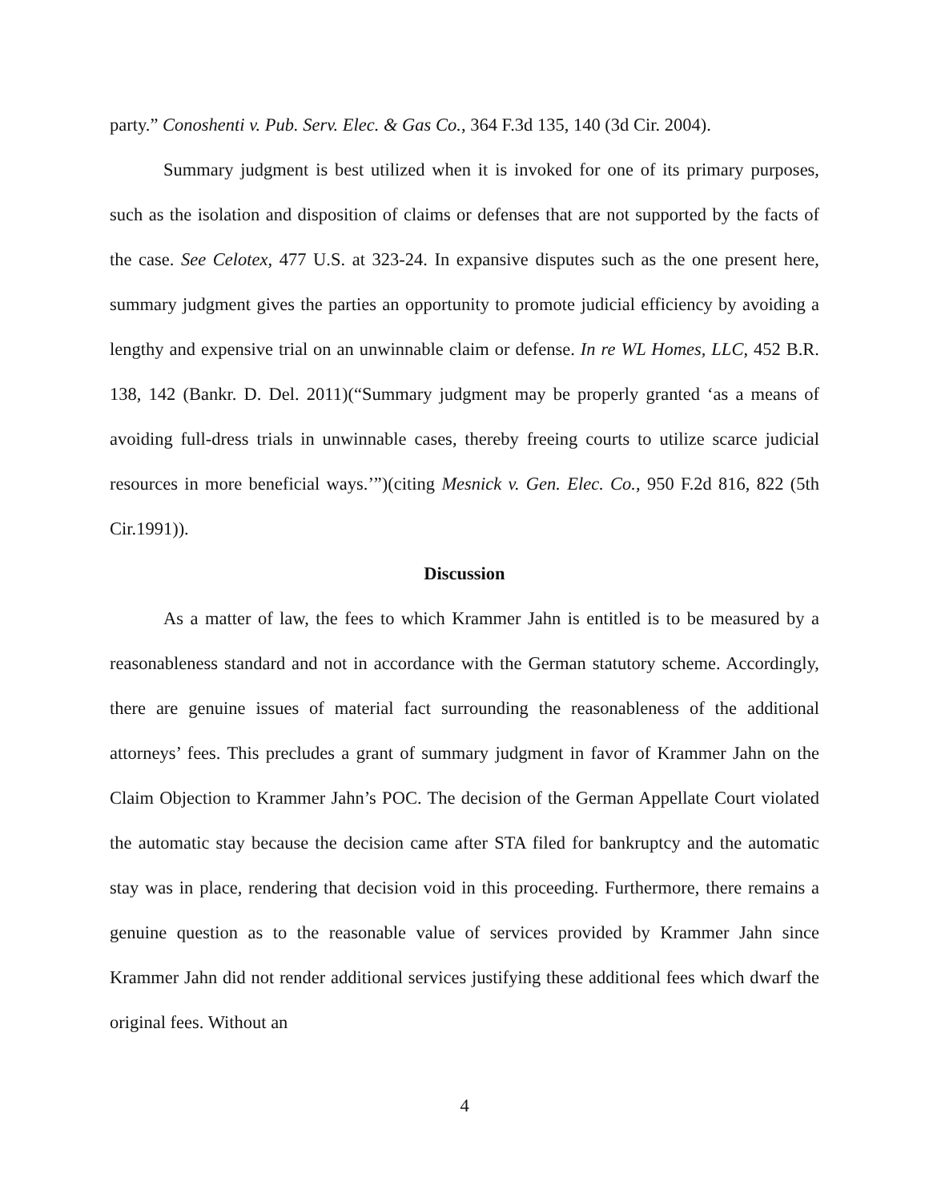party.” Conoshenti v. Pub. Serv. Elec. & Gas Co., 364 F.3d 135, 140 (3d Cir. 2004).
Summary judgment is best utilized when it is invoked for one of its primary purposes, such as the isolation and disposition of claims or defenses that are not supported by the facts of the case. See Celotex, 477 U.S. at 323-24. In expansive disputes such as the one present here, summary judgment gives the parties an opportunity to promote judicial efficiency by avoiding a lengthy and expensive trial on an unwinnable claim or defense. In re WL Homes, LLC, 452 B.R. 138, 142 (Bankr. D. Del. 2011)(“Summary judgment may be properly granted ‘as a means of avoiding full-dress trials in unwinnable cases, thereby freeing courts to utilize scarce judicial resources in more beneficial ways.’”)(citing Mesnick v. Gen. Elec. Co., 950 F.2d 816, 822 (5th Cir.1991)).
Discussion
As a matter of law, the fees to which Krammer Jahn is entitled is to be measured by a reasonableness standard and not in accordance with the German statutory scheme. Accordingly, there are genuine issues of material fact surrounding the reasonableness of the additional attorneys’ fees. This precludes a grant of summary judgment in favor of Krammer Jahn on the Claim Objection to Krammer Jahn’s POC. The decision of the German Appellate Court violated the automatic stay because the decision came after STA filed for bankruptcy and the automatic stay was in place, rendering that decision void in this proceeding. Furthermore, there remains a genuine question as to the reasonable value of services provided by Krammer Jahn since Krammer Jahn did not render additional services justifying these additional fees which dwarf the original fees. Without an
4